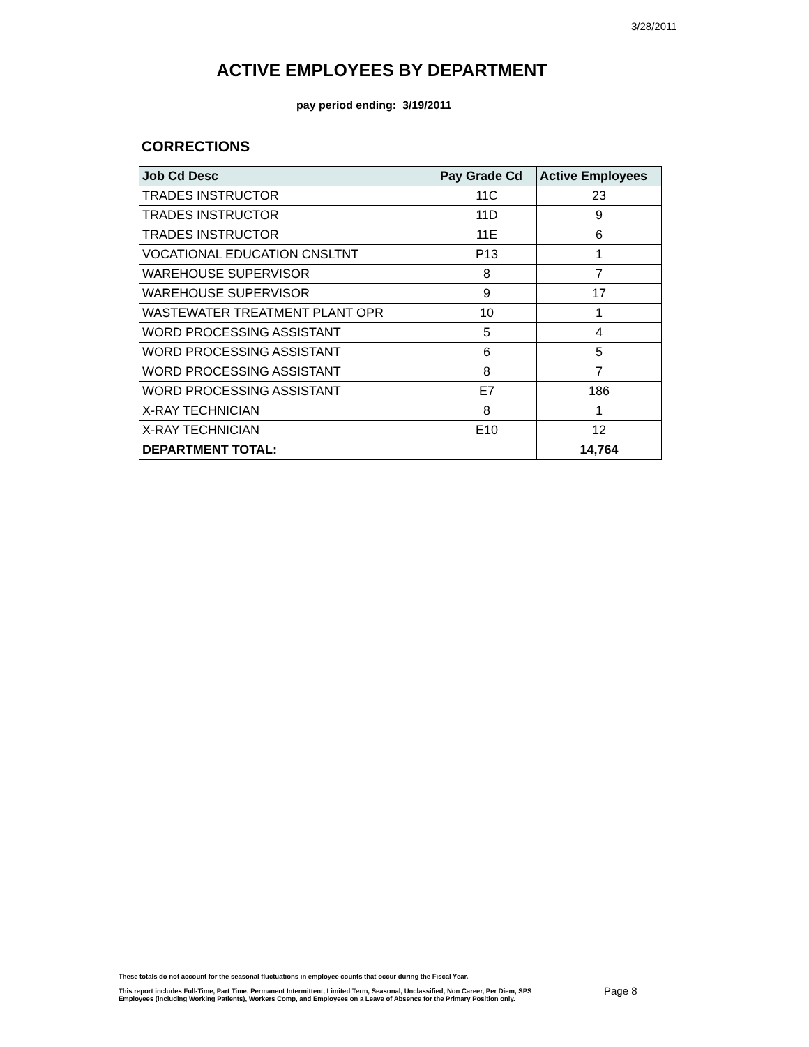3/28/2011
ACTIVE EMPLOYEES BY DEPARTMENT
pay period ending: 3/19/2011
CORRECTIONS
| Job Cd Desc | Pay Grade Cd | Active Employees |
| --- | --- | --- |
| TRADES INSTRUCTOR | 11C | 23 |
| TRADES INSTRUCTOR | 11D | 9 |
| TRADES INSTRUCTOR | 11E | 6 |
| VOCATIONAL EDUCATION CNSLTNT | P13 | 1 |
| WAREHOUSE SUPERVISOR | 8 | 7 |
| WAREHOUSE SUPERVISOR | 9 | 17 |
| WASTEWATER TREATMENT PLANT OPR | 10 | 1 |
| WORD PROCESSING ASSISTANT | 5 | 4 |
| WORD PROCESSING ASSISTANT | 6 | 5 |
| WORD PROCESSING ASSISTANT | 8 | 7 |
| WORD PROCESSING ASSISTANT | E7 | 186 |
| X-RAY TECHNICIAN | 8 | 1 |
| X-RAY TECHNICIAN | E10 | 12 |
| DEPARTMENT TOTAL: | | 14,764 |
These totals do not account for the seasonal fluctuations in employee counts that occur during the Fiscal Year.
This report includes Full-Time, Part Time, Permanent Intermittent, Limited Term, Seasonal, Unclassified, Non Career, Per Diem, SPS
Employees (including Working Patients), Workers Comp, and Employees on a Leave of Absence for the Primary Position only.
Page 8